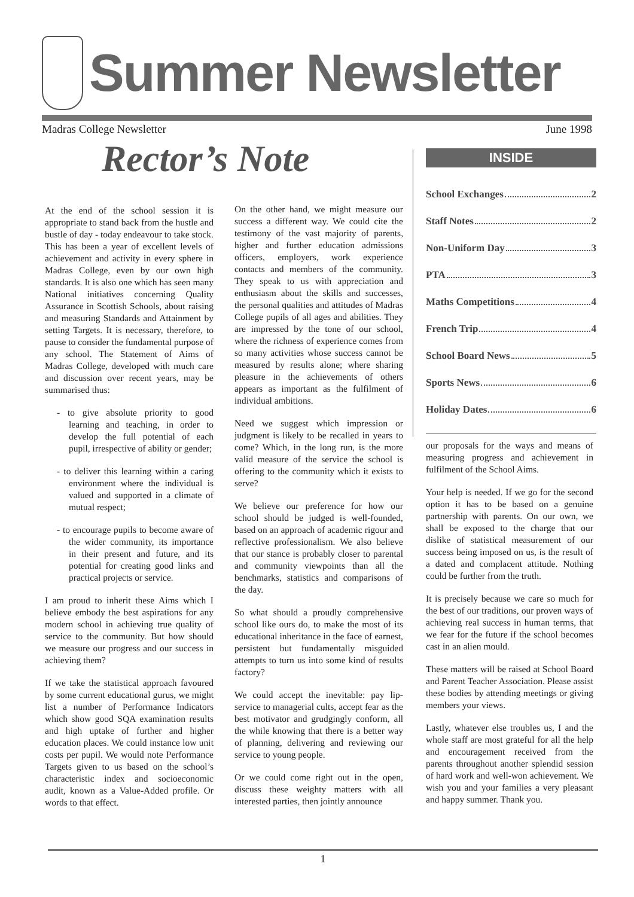Summer Newsletter
Madras College Newsletter June 1998
Rector’s Note
INSIDE
School Exchanges 2
Staff Notes 2
Non-Uniform Day 3
PTA 3
Maths Competitions 4
French Trip 4
School Board News 5
Sports News 6
Holiday Dates 6
At the end of the school session it is appropriate to stand back from the hustle and bustle of day - today endeavour to take stock. This has been a year of excellent levels of achievement and activity in every sphere in Madras College, even by our own high standards. It is also one which has seen many National initiatives concerning Quality Assurance in Scottish Schools, about raising and measuring Standards and Attainment by setting Targets. It is necessary, therefore, to pause to consider the fundamental purpose of any school. The Statement of Aims of Madras College, developed with much care and discussion over recent years, may be summarised thus:
- to give absolute priority to good learning and teaching, in order to develop the full potential of each pupil, irrespective of ability or gender;
- to deliver this learning within a caring environment where the individual is valued and supported in a climate of mutual respect;
- to encourage pupils to become aware of the wider community, its importance in their present and future, and its potential for creating good links and practical projects or service.
I am proud to inherit these Aims which I believe embody the best aspirations for any modern school in achieving true quality of service to the community. But how should we measure our progress and our success in achieving them?
If we take the statistical approach favoured by some current educational gurus, we might list a number of Performance Indicators which show good SQA examination results and high uptake of further and higher education places. We could instance low unit costs per pupil. We would note Performance Targets given to us based on the school’s characteristic index and socioeconomic audit, known as a Value-Added profile. Or words to that effect.
On the other hand, we might measure our success a different way. We could cite the testimony of the vast majority of parents, higher and further education admissions officers, employers, work experience contacts and members of the community. They speak to us with appreciation and enthusiasm about the skills and successes, the personal qualities and attitudes of Madras College pupils of all ages and abilities. They are impressed by the tone of our school, where the richness of experience comes from so many activities whose success cannot be measured by results alone; where sharing pleasure in the achievements of others appears as important as the fulfilment of individual ambitions.
Need we suggest which impression or judgment is likely to be recalled in years to come? Which, in the long run, is the more valid measure of the service the school is offering to the community which it exists to serve?
We believe our preference for how our school should be judged is well-founded, based on an approach of academic rigour and reflective professionalism. We also believe that our stance is probably closer to parental and community viewpoints than all the benchmarks, statistics and comparisons of the day.
So what should a proudly comprehensive school like ours do, to make the most of its educational inheritance in the face of earnest, persistent but fundamentally misguided attempts to turn us into some kind of results factory?
We could accept the inevitable: pay lip-service to managerial cults, accept fear as the best motivator and grudgingly conform, all the while knowing that there is a better way of planning, delivering and reviewing our service to young people.
Or we could come right out in the open, discuss these weighty matters with all interested parties, then jointly announce
our proposals for the ways and means of measuring progress and achievement in fulfilment of the School Aims.
Your help is needed. If we go for the second option it has to be based on a genuine partnership with parents. On our own, we shall be exposed to the charge that our dislike of statistical measurement of our success being imposed on us, is the result of a dated and complacent attitude. Nothing could be further from the truth.
It is precisely because we care so much for the best of our traditions, our proven ways of achieving real success in human terms, that we fear for the future if the school becomes cast in an alien mould.
These matters will be raised at School Board and Parent Teacher Association. Please assist these bodies by attending meetings or giving members your views.
Lastly, whatever else troubles us, I and the whole staff are most grateful for all the help and encouragement received from the parents throughout another splendid session of hard work and well-won achievement. We wish you and your families a very pleasant and happy summer. Thank you.
1